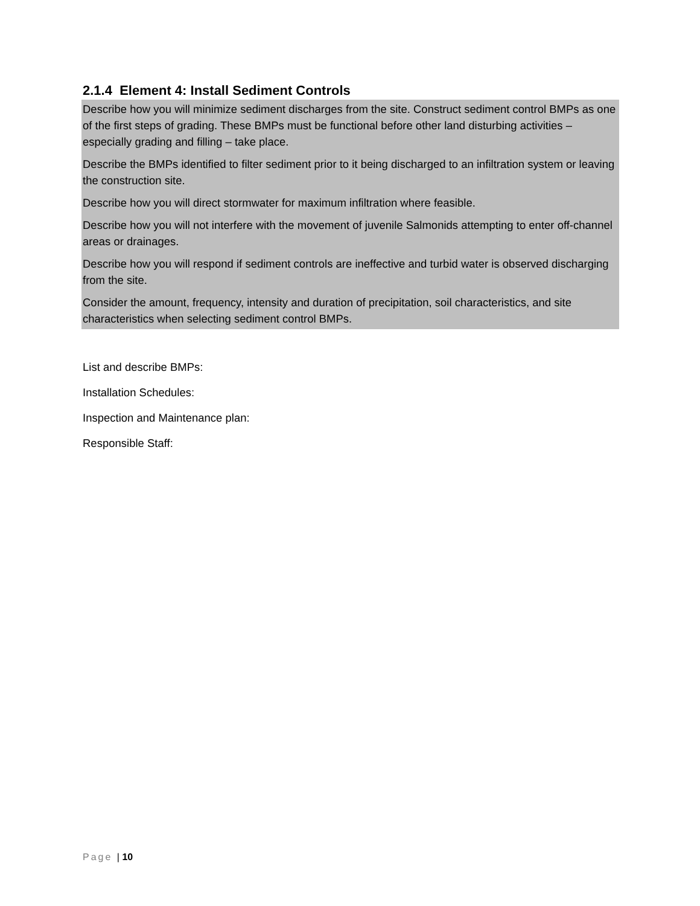2.1.4 Element 4: Install Sediment Controls
Describe how you will minimize sediment discharges from the site. Construct sediment control BMPs as one of the first steps of grading. These BMPs must be functional before other land disturbing activities – especially grading and filling – take place.
Describe the BMPs identified to filter sediment prior to it being discharged to an infiltration system or leaving the construction site.
Describe how you will direct stormwater for maximum infiltration where feasible.
Describe how you will not interfere with the movement of juvenile Salmonids attempting to enter off-channel areas or drainages.
Describe how you will respond if sediment controls are ineffective and turbid water is observed discharging from the site.
Consider the amount, frequency, intensity and duration of precipitation, soil characteristics, and site characteristics when selecting sediment control BMPs.
List and describe BMPs:
Installation Schedules:
Inspection and Maintenance plan:
Responsible Staff:
Page | 10